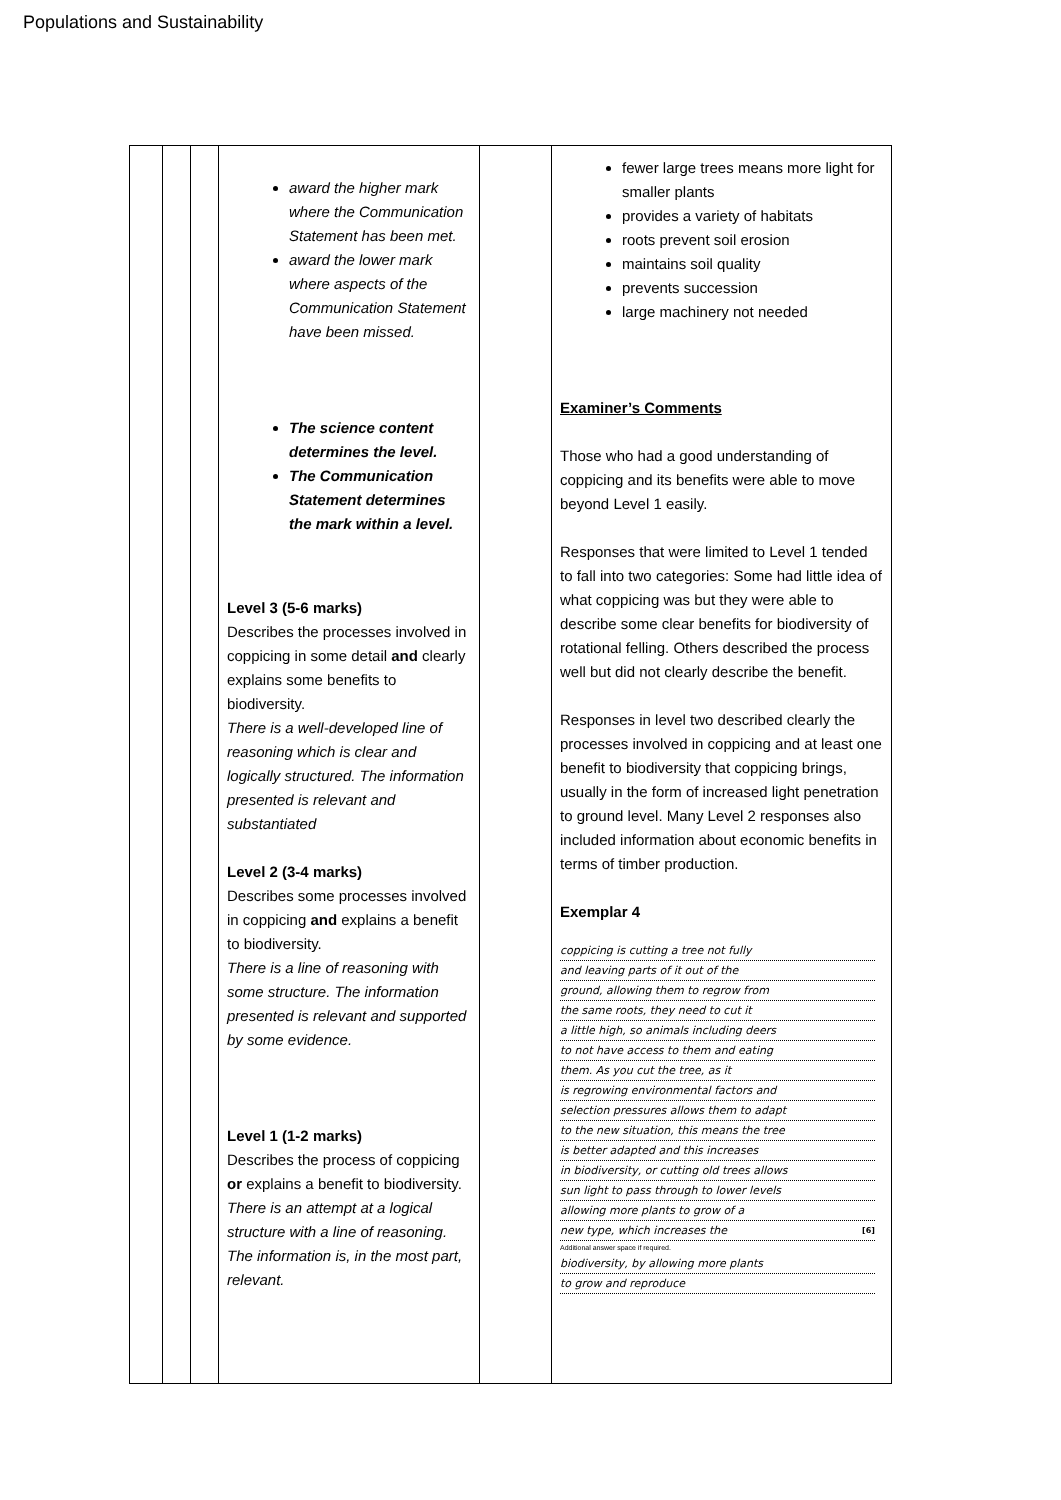Populations and Sustainability
| | | | award the higher mark where the Communication Statement has been met. award the lower mark where aspects of the Communication Statement have been missed. The science content determines the level. The Communication Statement determines the mark within a level. Level 3 (5-6 marks) Describes the processes involved in coppicing in some detail and clearly explains some benefits to biodiversity. There is a well-developed line of reasoning which is clear and logically structured. The information presented is relevant and substantiated Level 2 (3-4 marks) Describes some processes involved in coppicing and explains a benefit to biodiversity. There is a line of reasoning with some structure. The information presented is relevant and supported by some evidence. Level 1 (1-2 marks) Describes the process of coppicing or explains a benefit to biodiversity. There is an attempt at a logical structure with a line of reasoning. The information is, in the most part, relevant. | | fewer large trees means more light for smaller plants provides a variety of habitats roots prevent soil erosion maintains soil quality prevents succession large machinery not needed Examiner’s Comments Those who had a good understanding of coppicing and its benefits were able to move beyond Level 1 easily. Responses that were limited to Level 1 tended to fall into two categories: Some had little idea of what coppicing was but they were able to describe some clear benefits for biodiversity of rotational felling. Others described the process well but did not clearly describe the benefit. Responses in level two described clearly the processes involved in coppicing and at least one benefit to biodiversity that coppicing brings, usually in the form of increased light penetration to ground level. Many Level 2 responses also included information about economic benefits in terms of timber production. Exemplar 4 coppicing is cutting a tree not fully and leaving parts of it out of the ground, allowing them to regrow from the same roots, they need to cut it a little high, so animals including deers to not have access to them and eating them. As you cut the tree, as it is regrowing environmental factors and selection pressures allows them to adapt to the new situation, this means the tree is better adapted and this increases in biodiversity, or cutting old trees allows sun light to pass through to lower levels allowing more plants to grow of a new type, which increases the [6] Additional answer space if required. biodiversity, by allowing more plants to grow and reproduce |